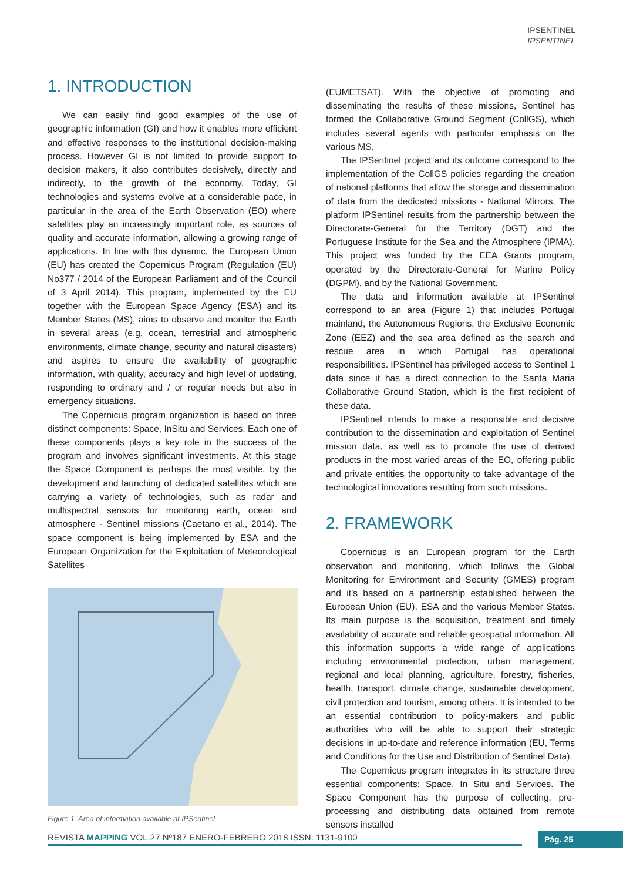IPSENTINEL
IPSENTINEL
1. INTRODUCTION
We can easily find good examples of the use of geographic information (GI) and how it enables more efficient and effective responses to the institutional decision-making process. However GI is not limited to provide support to decision makers, it also contributes decisively, directly and indirectly, to the growth of the economy. Today, GI technologies and systems evolve at a considerable pace, in particular in the area of the Earth Observation (EO) where satellites play an increasingly important role, as sources of quality and accurate information, allowing a growing range of applications. In line with this dynamic, the European Union (EU) has created the Copernicus Program (Regulation (EU) No377 / 2014 of the European Parliament and of the Council of 3 April 2014). This program, implemented by the EU together with the European Space Agency (ESA) and its Member States (MS), aims to observe and monitor the Earth in several areas (e.g. ocean, terrestrial and atmospheric environments, climate change, security and natural disasters) and aspires to ensure the availability of geographic information, with quality, accuracy and high level of updating, responding to ordinary and / or regular needs but also in emergency situations.
The Copernicus program organization is based on three distinct components: Space, InSitu and Services. Each one of these components plays a key role in the success of the program and involves significant investments. At this stage the Space Component is perhaps the most visible, by the development and launching of dedicated satellites which are carrying a variety of technologies, such as radar and multispectral sensors for monitoring earth, ocean and atmosphere - Sentinel missions (Caetano et al., 2014). The space component is being implemented by ESA and the European Organization for the Exploitation of Meteorological Satellites
Figure 1. Area of information available at IPSentinel
(EUMETSAT). With the objective of promoting and disseminating the results of these missions, Sentinel has formed the Collaborative Ground Segment (CollGS), which includes several agents with particular emphasis on the various MS.
The IPSentinel project and its outcome correspond to the implementation of the CollGS policies regarding the creation of national platforms that allow the storage and dissemination of data from the dedicated missions - National Mirrors. The platform IPSentinel results from the partnership between the Directorate-General for the Territory (DGT) and the Portuguese Institute for the Sea and the Atmosphere (IPMA). This project was funded by the EEA Grants program, operated by the Directorate-General for Marine Policy (DGPM), and by the National Government.
The data and information available at IPSentinel correspond to an area (Figure 1) that includes Portugal mainland, the Autonomous Regions, the Exclusive Economic Zone (EEZ) and the sea area defined as the search and rescue area in which Portugal has operational responsibilities. IPSentinel has privileged access to Sentinel 1 data since it has a direct connection to the Santa Maria Collaborative Ground Station, which is the first recipient of these data.
IPSentinel intends to make a responsible and decisive contribution to the dissemination and exploitation of Sentinel mission data, as well as to promote the use of derived products in the most varied areas of the EO, offering public and private entities the opportunity to take advantage of the technological innovations resulting from such missions.
2. FRAMEWORK
Copernicus is an European program for the Earth observation and monitoring, which follows the Global Monitoring for Environment and Security (GMES) program and it’s based on a partnership established between the European Union (EU), ESA and the various Member States. Its main purpose is the acquisition, treatment and timely availability of accurate and reliable geospatial information. All this information supports a wide range of applications including environmental protection, urban management, regional and local planning, agriculture, forestry, fisheries, health, transport, climate change, sustainable development, civil protection and tourism, among others. It is intended to be an essential contribution to policy-makers and public authorities who will be able to support their strategic decisions in up-to-date and reference information (EU, Terms and Conditions for the Use and Distribution of Sentinel Data).
The Copernicus program integrates in its structure three essential components: Space, In Situ and Services. The Space Component has the purpose of collecting, pre-processing and distributing data obtained from remote sensors installed
REVISTA MAPPING VOL.27 Nº187 ENERO-FEBRERO 2018 ISSN: 1131-9100 Pág. 25